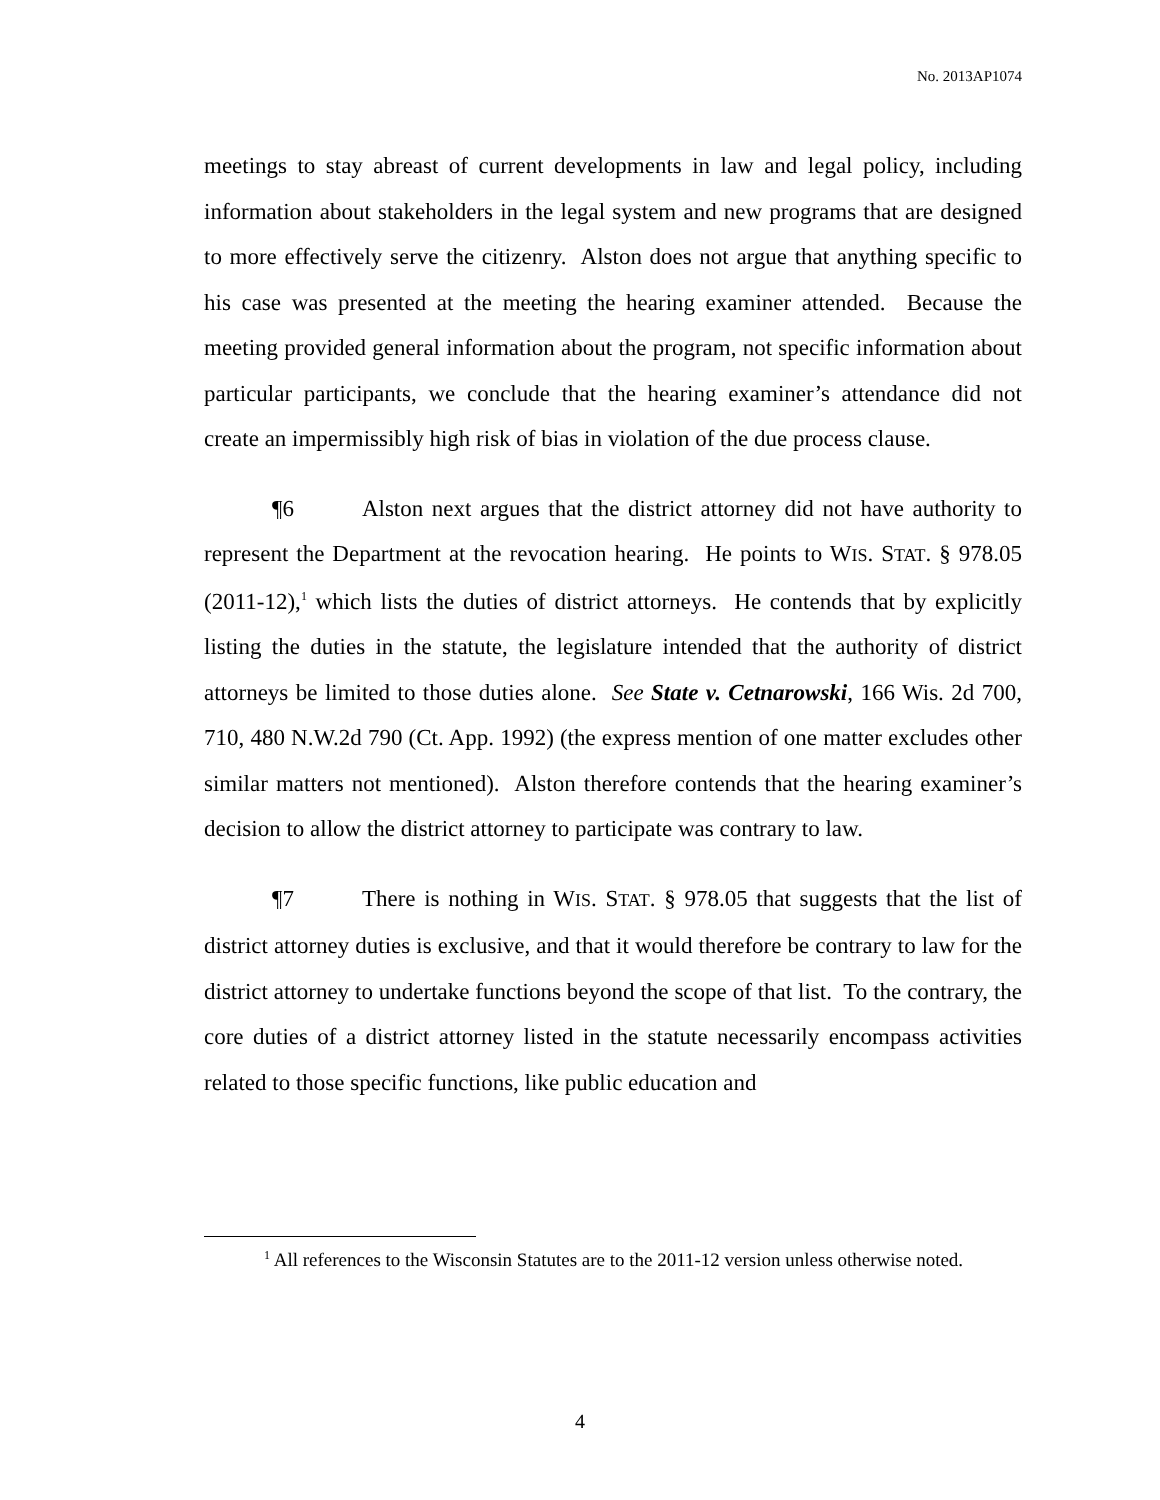No. 2013AP1074
meetings to stay abreast of current developments in law and legal policy, including information about stakeholders in the legal system and new programs that are designed to more effectively serve the citizenry. Alston does not argue that anything specific to his case was presented at the meeting the hearing examiner attended. Because the meeting provided general information about the program, not specific information about particular participants, we conclude that the hearing examiner’s attendance did not create an impermissibly high risk of bias in violation of the due process clause.
¶6 Alston next argues that the district attorney did not have authority to represent the Department at the revocation hearing. He points to WIS. STAT. § 978.05 (2011-12),<sup>1</sup> which lists the duties of district attorneys. He contends that by explicitly listing the duties in the statute, the legislature intended that the authority of district attorneys be limited to those duties alone. See State v. Cetnarowski, 166 Wis. 2d 700, 710, 480 N.W.2d 790 (Ct. App. 1992) (the express mention of one matter excludes other similar matters not mentioned). Alston therefore contends that the hearing examiner’s decision to allow the district attorney to participate was contrary to law.
¶7 There is nothing in WIS. STAT. § 978.05 that suggests that the list of district attorney duties is exclusive, and that it would therefore be contrary to law for the district attorney to undertake functions beyond the scope of that list. To the contrary, the core duties of a district attorney listed in the statute necessarily encompass activities related to those specific functions, like public education and
<sup>1</sup> All references to the Wisconsin Statutes are to the 2011-12 version unless otherwise noted.
4